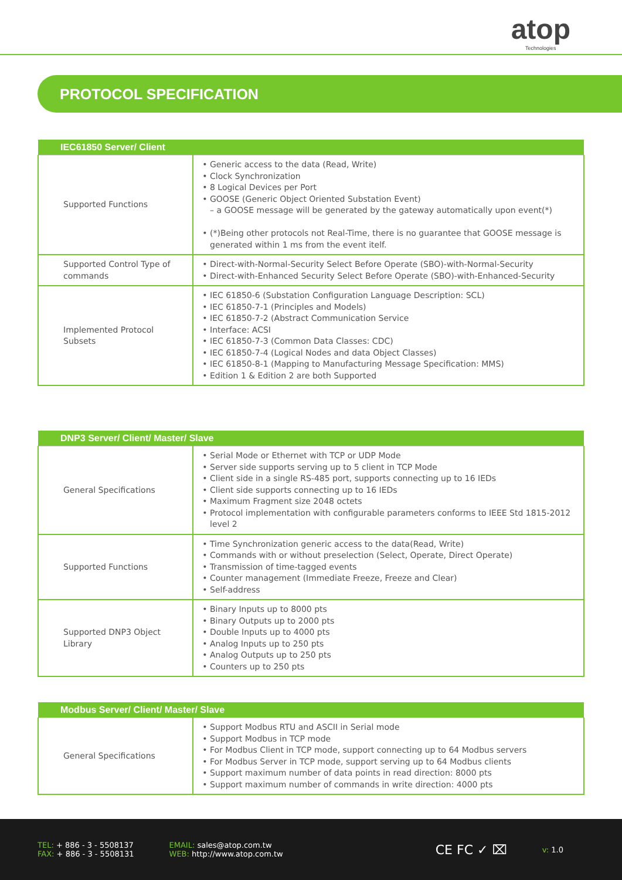atop
Technologies
PROTOCOL SPECIFICATION
| IEC61850 Server/ Client | |
| --- | --- |
| Supported Functions | Generic access to the data (Read, Write) Clock Synchronization 8 Logical Devices per Port GOOSE (Generic Object Oriented Substation Event) – a GOOSE message will be generated by the gateway automatically upon event(*) (*)Being other protocols not Real-Time, there is no guarantee that GOOSE message is generated within 1 ms from the event itelf. |
| Supported Control Type of commands | Direct-with-Normal-Security Select Before Operate (SBO)-with-Normal-Security Direct-with-Enhanced Security Select Before Operate (SBO)-with-Enhanced-Security |
| Implemented Protocol Subsets | IEC 61850-6 (Substation Configuration Language Description: SCL) IEC 61850-7-1 (Principles and Models) IEC 61850-7-2 (Abstract Communication Service Interface: ACSI IEC 61850-7-3 (Common Data Classes: CDC) IEC 61850-7-4 (Logical Nodes and data Object Classes) IEC 61850-8-1 (Mapping to Manufacturing Message Specification: MMS) Edition 1 & Edition 2 are both Supported |
| DNP3 Server/ Client/ Master/ Slave | |
| --- | --- |
| General Specifications | Serial Mode or Ethernet with TCP or UDP Mode Server side supports serving up to 5 client in TCP Mode Client side in a single RS-485 port, supports connecting up to 16 IEDs Client side supports connecting up to 16 IEDs Maximum Fragment size 2048 octets Protocol implementation with configurable parameters conforms to IEEE Std 1815-2012 level 2 |
| Supported Functions | Time Synchronization generic access to the data(Read, Write) Commands with or without preselection (Select, Operate, Direct Operate) Transmission of time-tagged events Counter management (Immediate Freeze, Freeze and Clear) Self-address |
| Supported DNP3 Object Library | Binary Inputs up to 8000 pts Binary Outputs up to 2000 pts Double Inputs up to 4000 pts Analog Inputs up to 250 pts Analog Outputs up to 250 pts Counters up to 250 pts |
| Modbus Server/ Client/ Master/ Slave | |
| --- | --- |
| General Specifications | Support Modbus RTU and ASCII in Serial mode Support Modbus in TCP mode For Modbus Client in TCP mode, support connecting up to 64 Modbus servers For Modbus Server in TCP mode, support serving up to 64 Modbus clients Support maximum number of data points in read direction: 8000 pts Support maximum number of commands in write direction: 4000 pts |
TEL: + 886 - 3 - 5508137
FAX: + 886 - 3 - 5508131
EMAIL: sales@atop.com.tw
WEB: http://www.atop.com.tw
CE FC ✓ ⌧
v: 1.0